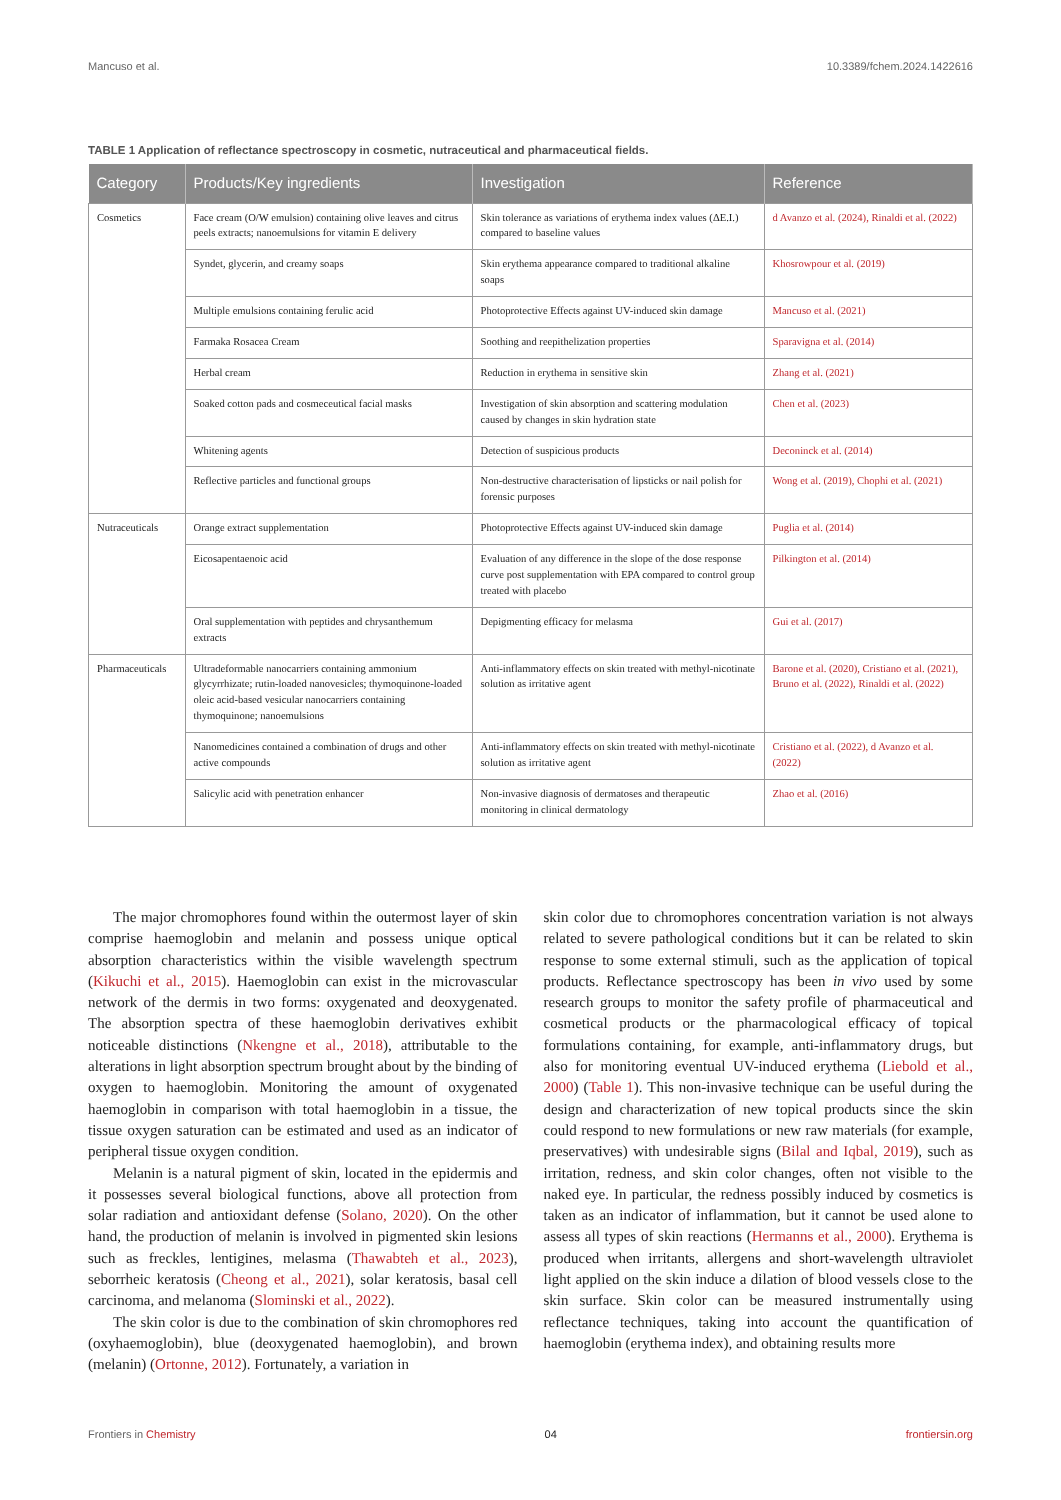Mancuso et al. 10.3389/fchem.2024.1422616
TABLE 1 Application of reflectance spectroscopy in cosmetic, nutraceutical and pharmaceutical fields.
| Category | Products/Key ingredients | Investigation | Reference |
| --- | --- | --- | --- |
| Cosmetics | Face cream (O/W emulsion) containing olive leaves and citrus peels extracts; nanoemulsions for vitamin E delivery | Skin tolerance as variations of erythema index values (ΔE.I.) compared to baseline values | d Avanzo et al. (2024), Rinaldi et al. (2022) |
| | Syndet, glycerin, and creamy soaps | Skin erythema appearance compared to traditional alkaline soaps | Khosrowpour et al. (2019) |
| | Multiple emulsions containing ferulic acid | Photoprotective Effects against UV-induced skin damage | Mancuso et al. (2021) |
| | Farmaka Rosacea Cream | Soothing and reepithelization properties | Sparavigna et al. (2014) |
| | Herbal cream | Reduction in erythema in sensitive skin | Zhang et al. (2021) |
| | Soaked cotton pads and cosmeceutical facial masks | Investigation of skin absorption and scattering modulation caused by changes in skin hydration state | Chen et al. (2023) |
| | Whitening agents | Detection of suspicious products | Deconinck et al. (2014) |
| | Reflective particles and functional groups | Non-destructive characterisation of lipsticks or nail polish for forensic purposes | Wong et al. (2019), Chophi et al. (2021) |
| Nutraceuticals | Orange extract supplementation | Photoprotective Effects against UV-induced skin damage | Puglia et al. (2014) |
| | Eicosapentaenoic acid | Evaluation of any difference in the slope of the dose response curve post supplementation with EPA compared to control group treated with placebo | Pilkington et al. (2014) |
| | Oral supplementation with peptides and chrysanthemum extracts | Depigmenting efficacy for melasma | Gui et al. (2017) |
| Pharmaceuticals | Ultradeformable nanocarriers containing ammonium glycyrrhizate; rutin-loaded nanovesicles; thymoquinone-loaded oleic acid-based vesicular nanocarriers containing thymoquinone; nanoemulsions | Anti-inflammatory effects on skin treated with methyl-nicotinate solution as irritative agent | Barone et al. (2020), Cristiano et al. (2021), Bruno et al. (2022), Rinaldi et al. (2022) |
| | Nanomedicines contained a combination of drugs and other active compounds | Anti-inflammatory effects on skin treated with methyl-nicotinate solution as irritative agent | Cristiano et al. (2022), d Avanzo et al. (2022) |
| | Salicylic acid with penetration enhancer | Non-invasive diagnosis of dermatoses and therapeutic monitoring in clinical dermatology | Zhao et al. (2016) |
The major chromophores found within the outermost layer of skin comprise haemoglobin and melanin and possess unique optical absorption characteristics within the visible wavelength spectrum (Kikuchi et al., 2015). Haemoglobin can exist in the microvascular network of the dermis in two forms: oxygenated and deoxygenated. The absorption spectra of these haemoglobin derivatives exhibit noticeable distinctions (Nkengne et al., 2018), attributable to the alterations in light absorption spectrum brought about by the binding of oxygen to haemoglobin. Monitoring the amount of oxygenated haemoglobin in comparison with total haemoglobin in a tissue, the tissue oxygen saturation can be estimated and used as an indicator of peripheral tissue oxygen condition.
Melanin is a natural pigment of skin, located in the epidermis and it possesses several biological functions, above all protection from solar radiation and antioxidant defense (Solano, 2020). On the other hand, the production of melanin is involved in pigmented skin lesions such as freckles, lentigines, melasma (Thawabteh et al., 2023), seborrheic keratosis (Cheong et al., 2021), solar keratosis, basal cell carcinoma, and melanoma (Slominski et al., 2022).
The skin color is due to the combination of skin chromophores red (oxyhaemoglobin), blue (deoxygenated haemoglobin), and brown (melanin) (Ortonne, 2012). Fortunately, a variation in
skin color due to chromophores concentration variation is not always related to severe pathological conditions but it can be related to skin response to some external stimuli, such as the application of topical products. Reflectance spectroscopy has been in vivo used by some research groups to monitor the safety profile of pharmaceutical and cosmetical products or the pharmacological efficacy of topical formulations containing, for example, anti-inflammatory drugs, but also for monitoring eventual UV-induced erythema (Liebold et al., 2000) (Table 1). This non-invasive technique can be useful during the design and characterization of new topical products since the skin could respond to new formulations or new raw materials (for example, preservatives) with undesirable signs (Bilal and Iqbal, 2019), such as irritation, redness, and skin color changes, often not visible to the naked eye. In particular, the redness possibly induced by cosmetics is taken as an indicator of inflammation, but it cannot be used alone to assess all types of skin reactions (Hermanns et al., 2000). Erythema is produced when irritants, allergens and short-wavelength ultraviolet light applied on the skin induce a dilation of blood vessels close to the skin surface. Skin color can be measured instrumentally using reflectance techniques, taking into account the quantification of haemoglobin (erythema index), and obtaining results more
Frontiers in Chemistry 04 frontiersin.org